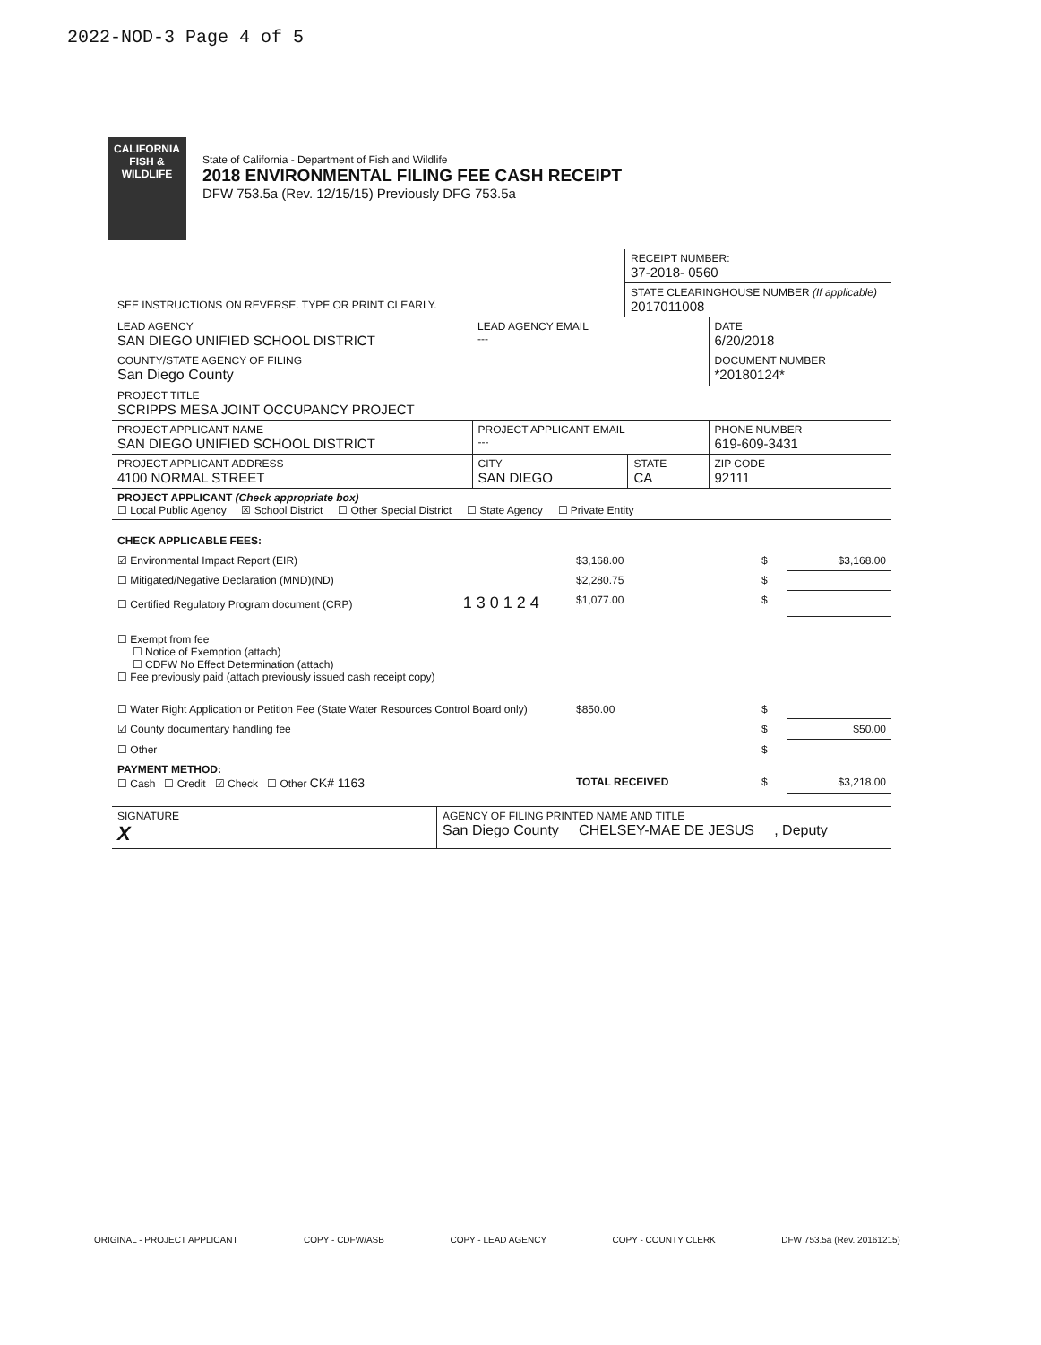2022-NOD-3 Page 4 of 5
CALIFORNIA
FISH &
WILDLIFE
State of California - Department of Fish and Wildlife
2018 ENVIRONMENTAL FILING FEE CASH RECEIPT
DFW 753.5a (Rev. 12/15/15) Previously DFG 753.5a
| | RECEIPT NUMBER: 37-2018- 0560 |
| SEE INSTRUCTIONS ON REVERSE. TYPE OR PRINT CLEARLY. | STATE CLEARINGHOUSE NUMBER (If applicable) 2017011008 |
| LEAD AGENCY SAN DIEGO UNIFIED SCHOOL DISTRICT | LEAD AGENCY EMAIL --- | | DATE 6/20/2018 |
| COUNTY/STATE AGENCY OF FILING San Diego County | | | DOCUMENT NUMBER *20180124* |
| PROJECT TITLE SCRIPPS MESA JOINT OCCUPANCY PROJECT | | | |
| PROJECT APPLICANT NAME SAN DIEGO UNIFIED SCHOOL DISTRICT | PROJECT APPLICANT EMAIL --- | | PHONE NUMBER 619-609-3431 |
| PROJECT APPLICANT ADDRESS 4100 NORMAL STREET | CITY SAN DIEGO | STATE CA | ZIP CODE 92111 |
| PROJECT APPLICANT (Check appropriate box) ☐ Local Public Agency ☒ School District ☐ Other Special District ☐ State Agency ☐ Private Entity | | | |
| CHECK APPLICABLE FEES: | | | |
| ☑ Environmental Impact Report (EIR) | $3,168.00 | $ | $3,168.00 |
| ☐ Mitigated/Negative Declaration (MND)(ND) | $2,280.75 | $ | |
| ☐ Certified Regulatory Program document (CRP) 1 3 0 1 2 4 | $1,077.00 | $ | |
| ☐ Exempt from fee ☐ Notice of Exemption (attach) ☐ CDFW No Effect Determination (attach) ☐ Fee previously paid (attach previously issued cash receipt copy) | | | |
| ☐ Water Right Application or Petition Fee (State Water Resources Control Board only) | $850.00 | $ | |
| ☑ County documentary handling fee | | $ | $50.00 |
| ☐ Other | | $ | |
| PAYMENT METHOD: ☐ Cash ☐ Credit ☑ Check ☐ Other CK# 1163 | TOTAL RECEIVED | $ | $3,218.00 |
| SIGNATURE X | AGENCY OF FILING PRINTED NAME AND TITLE San Diego County CHELSEY-MAE DE JESUS , Deputy |
ORIGINAL - PROJECT APPLICANT COPY - CDFW/ASB COPY - LEAD AGENCY COPY - COUNTY CLERK DFW 753.5a (Rev. 20161215)